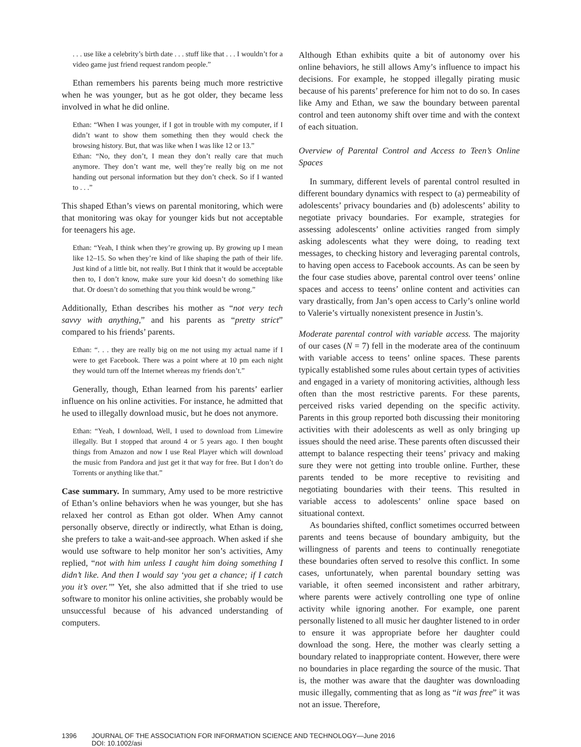. . . use like a celebrity’s birth date . . . stuff like that . . . I wouldn’t for a video game just friend request random people.”
Ethan remembers his parents being much more restrictive when he was younger, but as he got older, they became less involved in what he did online.
Ethan: “When I was younger, if I got in trouble with my computer, if I didn’t want to show them something then they would check the browsing history. But, that was like when I was like 12 or 13.”
Ethan: “No, they don’t, I mean they don’t really care that much anymore. They don’t want me, well they’re really big on me not handing out personal information but they don’t check. So if I wanted to . . .”
This shaped Ethan’s views on parental monitoring, which were that monitoring was okay for younger kids but not acceptable for teenagers his age.
Ethan: “Yeah, I think when they’re growing up. By growing up I mean like 12–15. So when they’re kind of like shaping the path of their life. Just kind of a little bit, not really. But I think that it would be acceptable then to, I don’t know, make sure your kid doesn’t do something like that. Or doesn’t do something that you think would be wrong.”
Additionally, Ethan describes his mother as “not very tech savvy with anything,” and his parents as “pretty strict” compared to his friends’ parents.
Ethan: “. . . they are really big on me not using my actual name if I were to get Facebook. There was a point where at 10 pm each night they would turn off the Internet whereas my friends don’t.”
Generally, though, Ethan learned from his parents’ earlier influence on his online activities. For instance, he admitted that he used to illegally download music, but he does not anymore.
Ethan: “Yeah, I download, Well, I used to download from Limewire illegally. But I stopped that around 4 or 5 years ago. I then bought things from Amazon and now I use Real Player which will download the music from Pandora and just get it that way for free. But I don’t do Torrents or anything like that.”
Case summary. In summary, Amy used to be more restrictive of Ethan’s online behaviors when he was younger, but she has relaxed her control as Ethan got older. When Amy cannot personally observe, directly or indirectly, what Ethan is doing, she prefers to take a wait-and-see approach. When asked if she would use software to help monitor her son’s activities, Amy replied, “not with him unless I caught him doing something I didn’t like. And then I would say ‘you get a chance; if I catch you it’s over.’” Yet, she also admitted that if she tried to use software to monitor his online activities, she probably would be unsuccessful because of his advanced understanding of computers.
Although Ethan exhibits quite a bit of autonomy over his online behaviors, he still allows Amy’s influence to impact his decisions. For example, he stopped illegally pirating music because of his parents’ preference for him not to do so. In cases like Amy and Ethan, we saw the boundary between parental control and teen autonomy shift over time and with the context of each situation.
Overview of Parental Control and Access to Teen’s Online Spaces
In summary, different levels of parental control resulted in different boundary dynamics with respect to (a) permeability of adolescents’ privacy boundaries and (b) adolescents’ ability to negotiate privacy boundaries. For example, strategies for assessing adolescents’ online activities ranged from simply asking adolescents what they were doing, to reading text messages, to checking history and leveraging parental controls, to having open access to Facebook accounts. As can be seen by the four case studies above, parental control over teens’ online spaces and access to teens’ online content and activities can vary drastically, from Jan’s open access to Carly’s online world to Valerie’s virtually nonexistent presence in Justin’s.
Moderate parental control with variable access. The majority of our cases (N = 7) fell in the moderate area of the continuum with variable access to teens’ online spaces. These parents typically established some rules about certain types of activities and engaged in a variety of monitoring activities, although less often than the most restrictive parents. For these parents, perceived risks varied depending on the specific activity. Parents in this group reported both discussing their monitoring activities with their adolescents as well as only bringing up issues should the need arise. These parents often discussed their attempt to balance respecting their teens’ privacy and making sure they were not getting into trouble online. Further, these parents tended to be more receptive to revisiting and negotiating boundaries with their teens. This resulted in variable access to adolescents’ online space based on situational context.
As boundaries shifted, conflict sometimes occurred between parents and teens because of boundary ambiguity, but the willingness of parents and teens to continually renegotiate these boundaries often served to resolve this conflict. In some cases, unfortunately, when parental boundary setting was variable, it often seemed inconsistent and rather arbitrary, where parents were actively controlling one type of online activity while ignoring another. For example, one parent personally listened to all music her daughter listened to in order to ensure it was appropriate before her daughter could download the song. Here, the mother was clearly setting a boundary related to inappropriate content. However, there were no boundaries in place regarding the source of the music. That is, the mother was aware that the daughter was downloading music illegally, commenting that as long as “it was free” it was not an issue. Therefore,
1396 JOURNAL OF THE ASSOCIATION FOR INFORMATION SCIENCE AND TECHNOLOGY—June 2016
DOI: 10.1002/asi